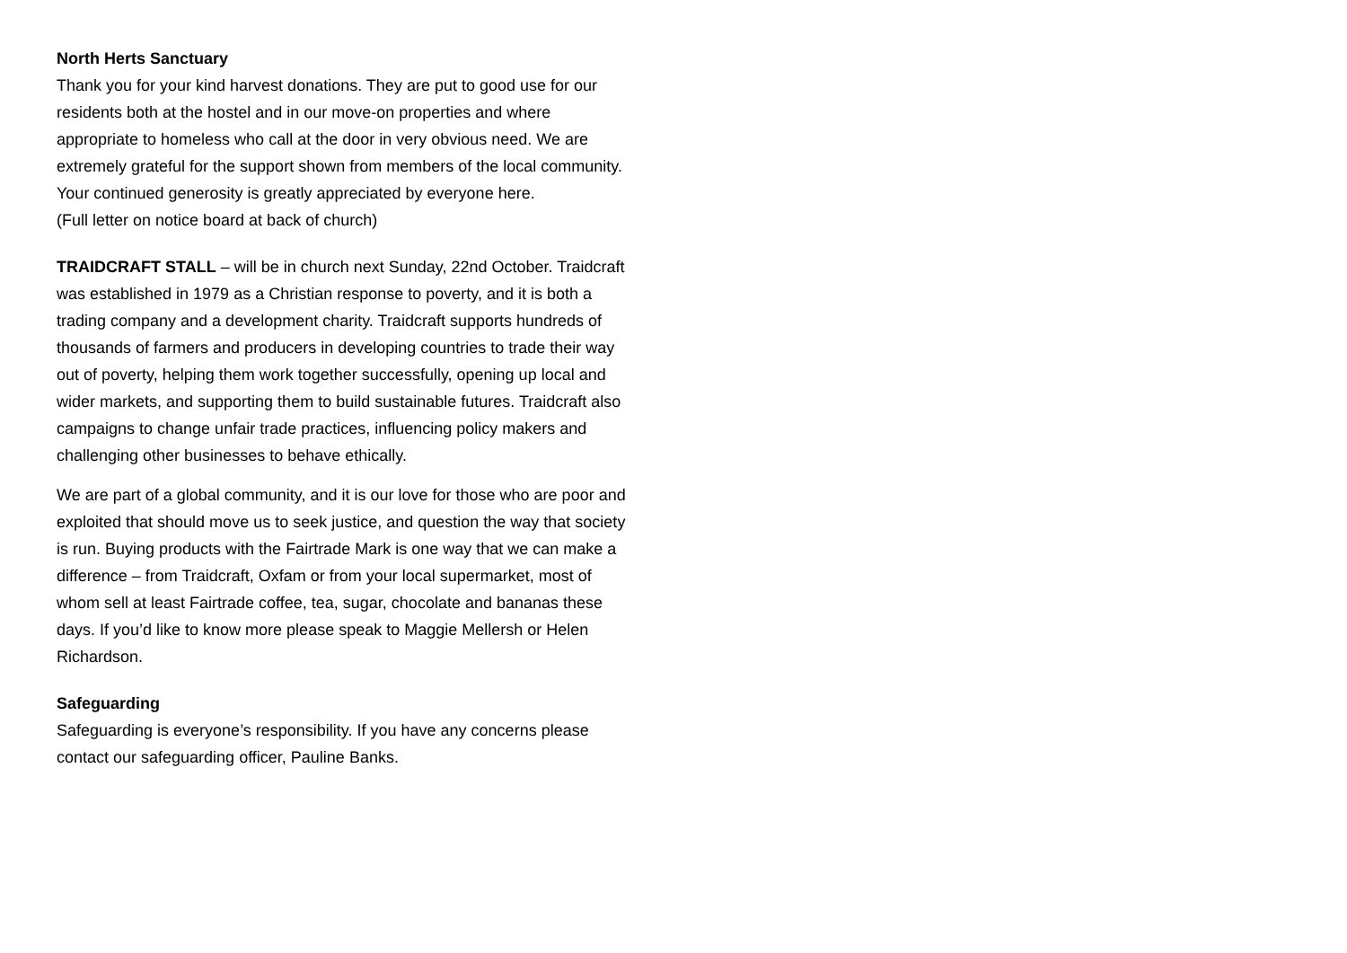North Herts Sanctuary
Thank you for your kind harvest donations. They are put to good use for our residents both at the hostel and in our move-on properties and where appropriate to homeless who call at the door in very obvious need. We are extremely grateful for the support shown from members of the local community. Your continued generosity is greatly appreciated by everyone here.
(Full letter on notice board at back of church)
TRAIDCRAFT STALL – will be in church next Sunday, 22nd October. Traidcraft was established in 1979 as a Christian response to poverty, and it is both a trading company and a development charity. Traidcraft supports hundreds of thousands of farmers and producers in developing countries to trade their way out of poverty, helping them work together successfully, opening up local and wider markets, and supporting them to build sustainable futures. Traidcraft also campaigns to change unfair trade practices, influencing policy makers and challenging other businesses to behave ethically.
We are part of a global community, and it is our love for those who are poor and exploited that should move us to seek justice, and question the way that society is run. Buying products with the Fairtrade Mark is one way that we can make a difference – from Traidcraft, Oxfam or from your local supermarket, most of whom sell at least Fairtrade coffee, tea, sugar, chocolate and bananas these days. If you’d like to know more please speak to Maggie Mellersh or Helen Richardson.
Safeguarding
Safeguarding is everyone’s responsibility. If you have any concerns please contact our safeguarding officer, Pauline Banks.